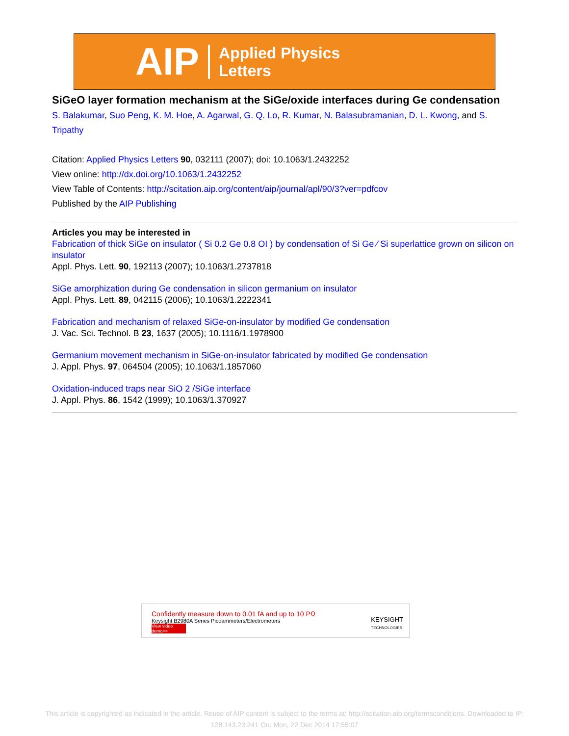AIP Applied Physics
Letters
SiGeO layer formation mechanism at the SiGe/oxide interfaces during Ge condensation
S. Balakumar, Suo Peng, K. M. Hoe, A. Agarwal, G. Q. Lo, R. Kumar, N. Balasubramanian, D. L. Kwong, and S. Tripathy
Citation: Applied Physics Letters 90, 032111 (2007); doi: 10.1063/1.2432252
View online: http://dx.doi.org/10.1063/1.2432252
View Table of Contents: http://scitation.aip.org/content/aip/journal/apl/90/3?ver=pdfcov
Published by the AIP Publishing
Articles you may be interested in
Fabrication of thick SiGe on insulator ( Si 0.2 Ge 0.8 OI ) by condensation of Si Ge ⁄ Si superlattice grown on silicon on insulator
Appl. Phys. Lett. 90, 192113 (2007); 10.1063/1.2737818
SiGe amorphization during Ge condensation in silicon germanium on insulator
Appl. Phys. Lett. 89, 042115 (2006); 10.1063/1.2222341
Fabrication and mechanism of relaxed SiGe-on-insulator by modified Ge condensation
J. Vac. Sci. Technol. B 23, 1637 (2005); 10.1116/1.1978900
Germanium movement mechanism in SiGe-on-insulator fabricated by modified Ge condensation
J. Appl. Phys. 97, 064504 (2005); 10.1063/1.1857060
Oxidation-induced traps near SiO 2 /SiGe interface
J. Appl. Phys. 86, 1542 (1999); 10.1063/1.370927
Confidently measure down to 0.01 fA and up to 10 PΩ
Keysight B2980A Series Picoammeters/Electrometers
View video demo>>
KEYSIGHT
TECHNOLOGIES
This article is copyrighted as indicated in the article. Reuse of AIP content is subject to the terms at: http://scitation.aip.org/termsconditions. Downloaded to IP: 128.143.23.241 On: Mon, 22 Dec 2014 17:55:07